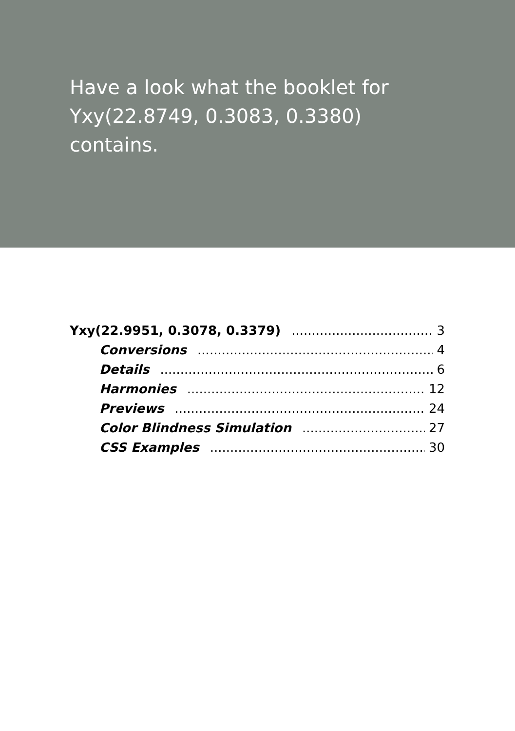Have a look what the booklet for
Yxy(22.8749, 0.3083, 0.3380)
contains.
Yxy(22.9951, 0.3078, 0.3379) 3
Conversions 4
Details 6
Harmonies 12
Previews 24
Color Blindness Simulation 27
CSS Examples 30